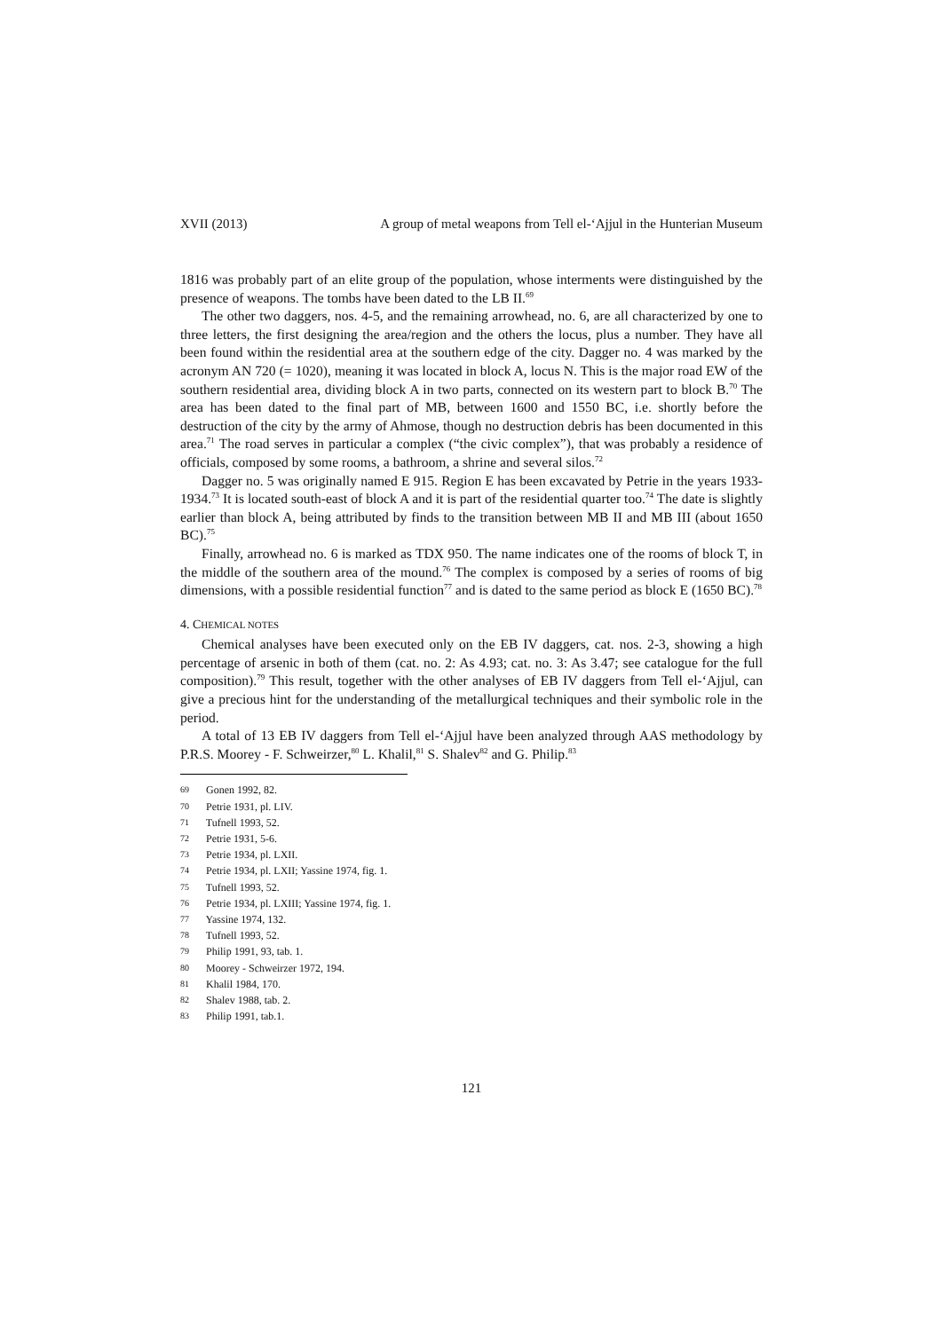XVII (2013) A group of metal weapons from Tell el-‘Ajjul in the Hunterian Museum
1816 was probably part of an elite group of the population, whose interments were distinguished by the presence of weapons. The tombs have been dated to the LB II.<sup>69</sup>
The other two daggers, nos. 4-5, and the remaining arrowhead, no. 6, are all characterized by one to three letters, the first designing the area/region and the others the locus, plus a number. They have all been found within the residential area at the southern edge of the city. Dagger no. 4 was marked by the acronym AN 720 (= 1020), meaning it was located in block A, locus N. This is the major road EW of the southern residential area, dividing block A in two parts, connected on its western part to block B.<sup>70</sup> The area has been dated to the final part of MB, between 1600 and 1550 BC, i.e. shortly before the destruction of the city by the army of Ahmose, though no destruction debris has been documented in this area.<sup>71</sup> The road serves in particular a complex (“the civic complex”), that was probably a residence of officials, composed by some rooms, a bathroom, a shrine and several silos.<sup>72</sup>
Dagger no. 5 was originally named E 915. Region E has been excavated by Petrie in the years 1933-1934.<sup>73</sup> It is located south-east of block A and it is part of the residential quarter too.<sup>74</sup> The date is slightly earlier than block A, being attributed by finds to the transition between MB II and MB III (about 1650 BC).<sup>75</sup>
Finally, arrowhead no. 6 is marked as TDX 950. The name indicates one of the rooms of block T, in the middle of the southern area of the mound.<sup>76</sup> The complex is composed by a series of rooms of big dimensions, with a possible residential function<sup>77</sup> and is dated to the same period as block E (1650 BC).<sup>78</sup>
4. CHEMICAL NOTES
Chemical analyses have been executed only on the EB IV daggers, cat. nos. 2-3, showing a high percentage of arsenic in both of them (cat. no. 2: As 4.93; cat. no. 3: As 3.47; see catalogue for the full composition).<sup>79</sup> This result, together with the other analyses of EB IV daggers from Tell el-‘Ajjul, can give a precious hint for the understanding of the metallurgical techniques and their symbolic role in the period.
A total of 13 EB IV daggers from Tell el-‘Ajjul have been analyzed through AAS methodology by P.R.S. Moorey - F. Schweirzer,<sup>80</sup> L. Khalil,<sup>81</sup> S. Shalev<sup>82</sup> and G. Philip.<sup>83</sup>
69 Gonen 1992, 82.
70 Petrie 1931, pl. LIV.
71 Tufnell 1993, 52.
72 Petrie 1931, 5-6.
73 Petrie 1934, pl. LXII.
74 Petrie 1934, pl. LXII; Yassine 1974, fig. 1.
75 Tufnell 1993, 52.
76 Petrie 1934, pl. LXIII; Yassine 1974, fig. 1.
77 Yassine 1974, 132.
78 Tufnell 1993, 52.
79 Philip 1991, 93, tab. 1.
80 Moorey - Schweirzer 1972, 194.
81 Khalil 1984, 170.
82 Shalev 1988, tab. 2.
83 Philip 1991, tab.1.
121